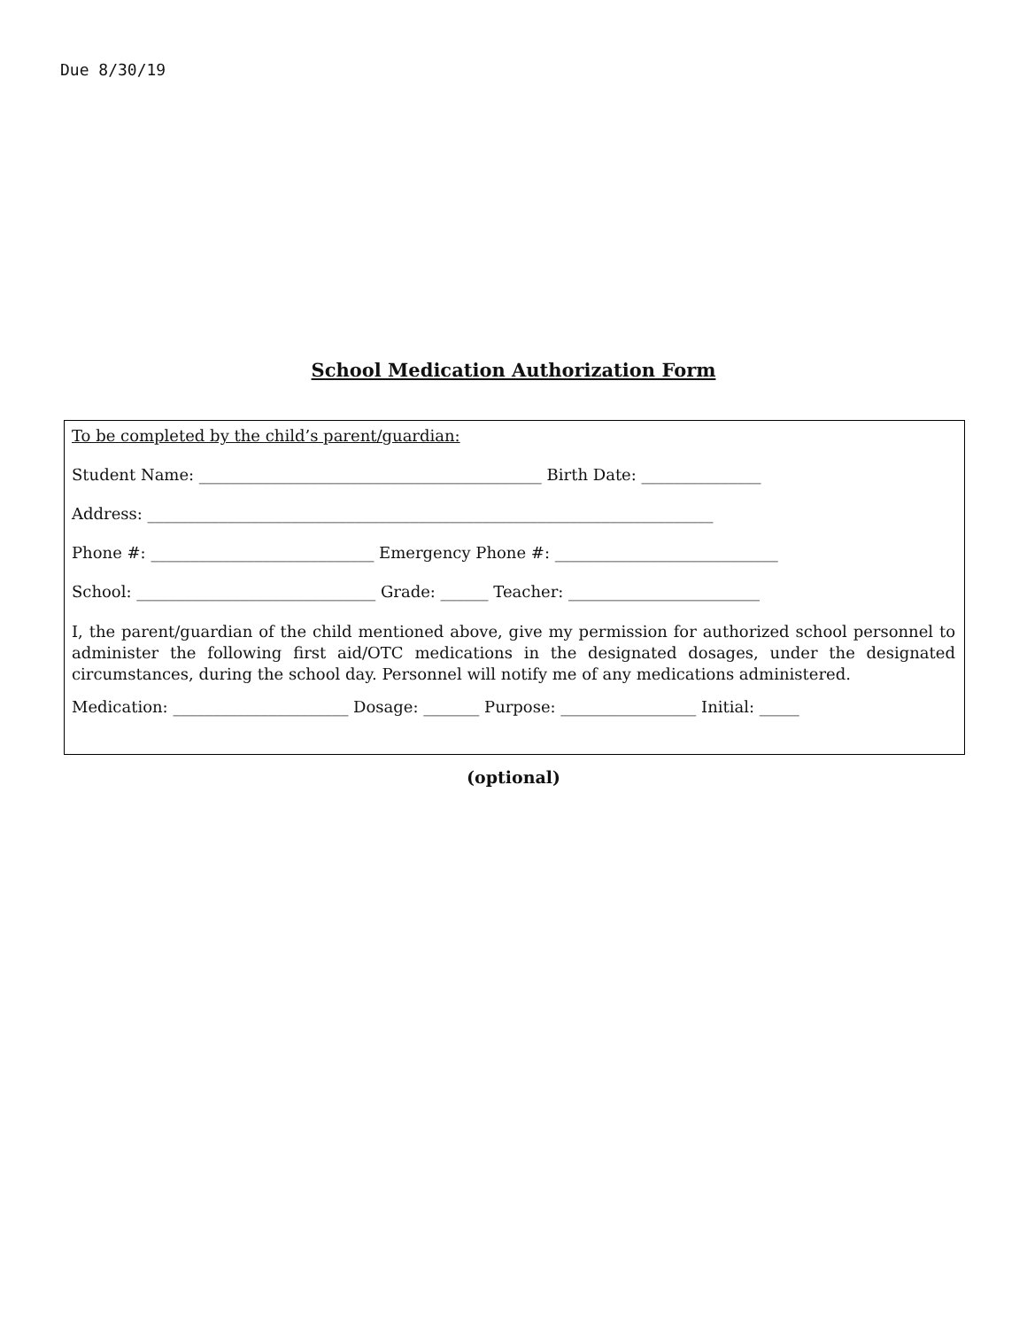Due 8/30/19
School Medication Authorization Form
To be completed by the child’s parent/guardian:
Student Name: ___________________________________________ Birth Date: _______________
Address: _______________________________________________________________________
Phone #: ____________________________ Emergency Phone #: ____________________________
School: ______________________________ Grade: ______ Teacher: ________________________
I, the parent/guardian of the child mentioned above, give my permission for authorized school personnel to administer the following first aid/OTC medications in the designated dosages, under the designated circumstances, during the school day. Personnel will notify me of any medications administered.
Medication: ______________________ Dosage: _______ Purpose: _________________ Initial: _____
(optional)